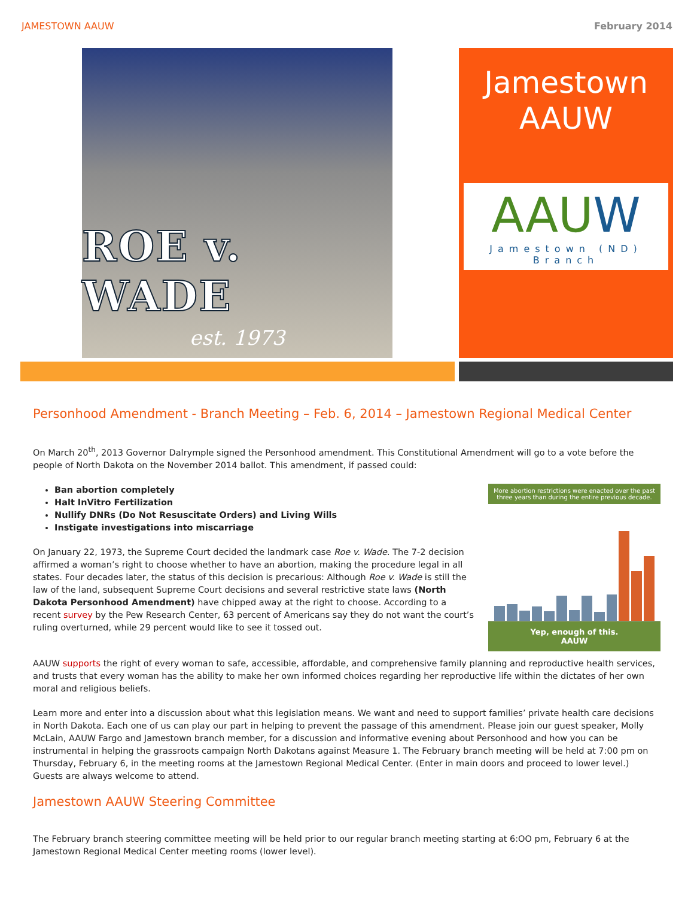JAMESTOWN AAUW February 2014
ROE v. WADE
est. 1973
Jamestown
AAUW
AAUW
Jamestown (ND) Branch
Personhood Amendment - Branch Meeting – Feb. 6, 2014 – Jamestown Regional Medical Center
On March 20<sup>th</sup>, 2013 Governor Dalrymple signed the Personhood amendment. This Constitutional Amendment will go to a vote before the people of North Dakota on the November 2014 ballot. This amendment, if passed could:
More abortion restrictions were enacted over the past three years than during the entire previous decade.
Yep, enough of this.
AAUW
Ban abortion completely
Halt InVitro Fertilization
Nullify DNRs (Do Not Resuscitate Orders) and Living Wills
Instigate investigations into miscarriage
On January 22, 1973, the Supreme Court decided the landmark case Roe v. Wade. The 7-2 decision affirmed a woman’s right to choose whether to have an abortion, making the procedure legal in all states. Four decades later, the status of this decision is precarious: Although Roe v. Wade is still the law of the land, subsequent Supreme Court decisions and several restrictive state laws (North Dakota Personhood Amendment) have chipped away at the right to choose. According to a recent survey by the Pew Research Center, 63 percent of Americans say they do not want the court’s ruling overturned, while 29 percent would like to see it tossed out.
AAUW supports the right of every woman to safe, accessible, affordable, and comprehensive family planning and reproductive health services, and trusts that every woman has the ability to make her own informed choices regarding her reproductive life within the dictates of her own moral and religious beliefs.
Learn more and enter into a discussion about what this legislation means. We want and need to support families’ private health care decisions in North Dakota. Each one of us can play our part in helping to prevent the passage of this amendment. Please join our guest speaker, Molly McLain, AAUW Fargo and Jamestown branch member, for a discussion and informative evening about Personhood and how you can be instrumental in helping the grassroots campaign North Dakotans against Measure 1. The February branch meeting will be held at 7:00 pm on Thursday, February 6, in the meeting rooms at the Jamestown Regional Medical Center. (Enter in main doors and proceed to lower level.) Guests are always welcome to attend.
Jamestown AAUW Steering Committee
The February branch steering committee meeting will be held prior to our regular branch meeting starting at 6:OO pm, February 6 at the Jamestown Regional Medical Center meeting rooms (lower level).